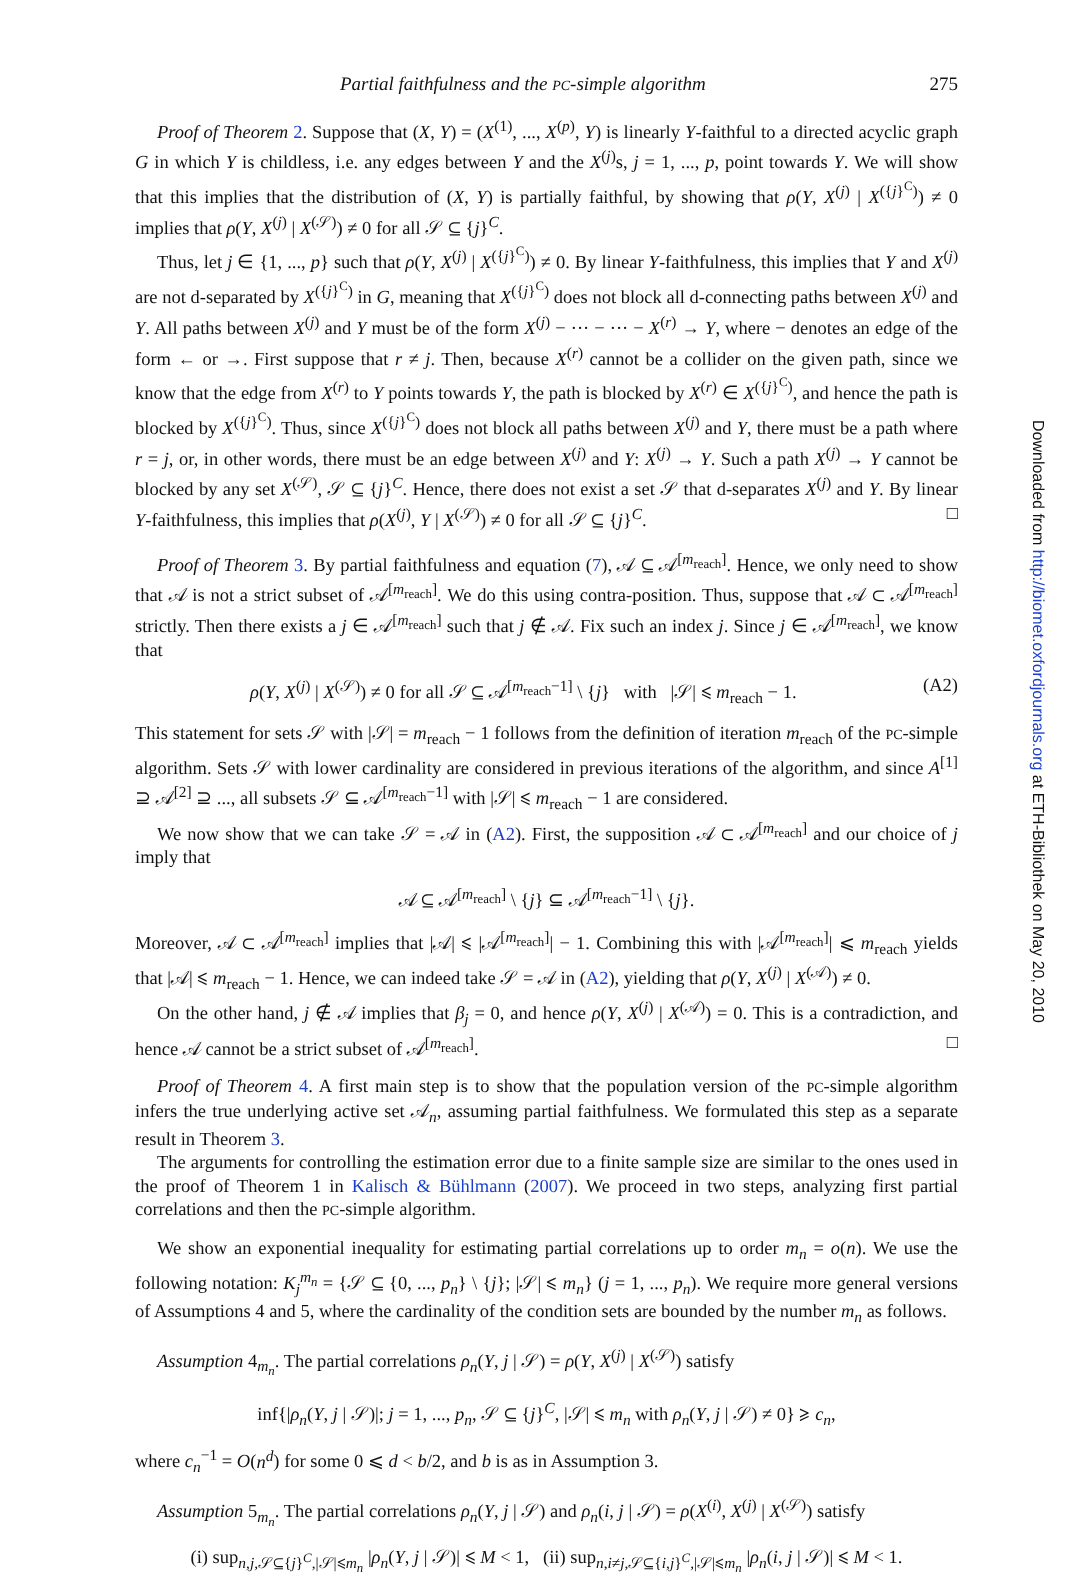Partial faithfulness and the PC-simple algorithm 275
Proof of Theorem 2. Suppose that (X, Y) = (X<sup>(1)</sup>, ..., X<sup>(p)</sup>, Y) is linearly Y-faithful to a directed acyclic graph G in which Y is childless, i.e. any edges between Y and the X<sup>(j)</sup>s, j = 1, ..., p, point towards Y. We will show that this implies that the distribution of (X, Y) is partially faithful, by showing that ρ(Y, X<sup>(j)</sup> | X<sup>({j}<sup>C</sup>)</sup>) ≠ 0 implies that ρ(Y, X<sup>(j)</sup> | X<sup>(𝒮)</sup>) ≠ 0 for all 𝒮 ⊆ {j}<sup>C</sup>.
Thus, let j ∈ {1, ..., p} such that ρ(Y, X<sup>(j)</sup> | X<sup>({j}<sup>C</sup>)</sup>) ≠ 0. By linear Y-faithfulness, this implies that Y and X<sup>(j)</sup> are not d-separated by X<sup>({j}<sup>C</sup>)</sup> in G, meaning that X<sup>({j}<sup>C</sup>)</sup> does not block all d-connecting paths between X<sup>(j)</sup> and Y. All paths between X<sup>(j)</sup> and Y must be of the form X<sup>(j)</sup> − ··· − ··· − X<sup>(r)</sup> → Y, where − denotes an edge of the form ← or →. First suppose that r ≠ j. Then, because X<sup>(r)</sup> cannot be a collider on the given path, since we know that the edge from X<sup>(r)</sup> to Y points towards Y, the path is blocked by X<sup>(r)</sup> ∈ X<sup>({j}<sup>C</sup>)</sup>, and hence the path is blocked by X<sup>({j}<sup>C</sup>)</sup>. Thus, since X<sup>({j}<sup>C</sup>)</sup> does not block all paths between X<sup>(j)</sup> and Y, there must be a path where r = j, or, in other words, there must be an edge between X<sup>(j)</sup> and Y: X<sup>(j)</sup> → Y. Such a path X<sup>(j)</sup> → Y cannot be blocked by any set X<sup>(𝒮)</sup>, 𝒮 ⊆ {j}<sup>C</sup>. Hence, there does not exist a set 𝒮 that d-separates X<sup>(j)</sup> and Y. By linear Y-faithfulness, this implies that ρ(X<sup>(j)</sup>, Y | X<sup>(𝒮)</sup>) ≠ 0 for all 𝒮 ⊆ {j}<sup>C</sup>. □
Proof of Theorem 3. By partial faithfulness and equation (7), 𝒜 ⊆ 𝒜<sup>[m<sub>reach</sub>]</sup>. Hence, we only need to show that 𝒜 is not a strict subset of 𝒜<sup>[m<sub>reach</sub>]</sup>. We do this using contra-position. Thus, suppose that 𝒜 ⊂ 𝒜<sup>[m<sub>reach</sub>]</sup> strictly. Then there exists a j ∈ 𝒜<sup>[m<sub>reach</sub>]</sup> such that j ∉ 𝒜. Fix such an index j. Since j ∈ 𝒜<sup>[m<sub>reach</sub>]</sup>, we know that
ρ(Y, X<sup>(j)</sup> | X<sup>(𝒮)</sup>) ≠ 0 for all 𝒮 ⊆ 𝒜<sup>[m<sub>reach</sub>−1]</sup> \ {j} with |𝒮| ⩽ m<sub>reach</sub> − 1. (A2)
This statement for sets 𝒮 with |𝒮| = m<sub>reach</sub> − 1 follows from the definition of iteration m<sub>reach</sub> of the PC-simple algorithm. Sets 𝒮 with lower cardinality are considered in previous iterations of the algorithm, and since A<sup>[1]</sup> ⊇ 𝒜<sup>[2]</sup> ⊇ ..., all subsets 𝒮 ⊆ 𝒜<sup>[m<sub>reach</sub>−1]</sup> with |𝒮| ⩽ m<sub>reach</sub> − 1 are considered.
We now show that we can take 𝒮 = 𝒜 in (A2). First, the supposition 𝒜 ⊂ 𝒜<sup>[m<sub>reach</sub>]</sup> and our choice of j imply that
𝒜 ⊆ 𝒜<sup>[m<sub>reach</sub>]</sup> \ {j} ⊆ 𝒜<sup>[m<sub>reach</sub>−1]</sup> \ {j}.
Moreover, 𝒜 ⊂ 𝒜<sup>[m<sub>reach</sub>]</sup> implies that |𝒜| ⩽ |𝒜<sup>[m<sub>reach</sub>]</sup>| − 1. Combining this with |𝒜<sup>[m<sub>reach</sub>]</sup>| ⩽ m<sub>reach</sub> yields that |𝒜| ⩽ m<sub>reach</sub> − 1. Hence, we can indeed take 𝒮 = 𝒜 in (A2), yielding that ρ(Y, X<sup>(j)</sup> | X<sup>(𝒜)</sup>) ≠ 0.
On the other hand, j ∉ 𝒜 implies that β<sub>j</sub> = 0, and hence ρ(Y, X<sup>(j)</sup> | X<sup>(𝒜)</sup>) = 0. This is a contradiction, and hence 𝒜 cannot be a strict subset of 𝒜<sup>[m<sub>reach</sub>]</sup>. □
Proof of Theorem 4. A first main step is to show that the population version of the PC-simple algorithm infers the true underlying active set 𝒜<sub>n</sub>, assuming partial faithfulness. We formulated this step as a separate result in Theorem 3.
The arguments for controlling the estimation error due to a finite sample size are similar to the ones used in the proof of Theorem 1 in Kalisch & Bühlmann (2007). We proceed in two steps, analyzing first partial correlations and then the PC-simple algorithm.
We show an exponential inequality for estimating partial correlations up to order m<sub>n</sub> = o(n). We use the following notation: K<sub>j</sub><sup>m<sub>n</sub></sup> = {𝒮 ⊆ {0, ..., p<sub>n</sub>} \ {j}; |𝒮| ⩽ m<sub>n</sub>} (j = 1, ..., p<sub>n</sub>). We require more general versions of Assumptions 4 and 5, where the cardinality of the condition sets are bounded by the number m<sub>n</sub> as follows.
Assumption 4<sub>m<sub>n</sub></sub>. The partial correlations ρ<sub>n</sub>(Y, j | 𝒮) = ρ(Y, X<sup>(j)</sup> | X<sup>(𝒮)</sup>) satisfy
inf{|ρ<sub>n</sub>(Y, j | 𝒮)|; j = 1, ..., p<sub>n</sub>, 𝒮 ⊆ {j}<sup>C</sup>, |𝒮| ⩽ m<sub>n</sub> with ρ<sub>n</sub>(Y, j | 𝒮) ≠ 0} ⩾ c<sub>n</sub>,
where c<sub>n</sub><sup>−1</sup> = O(n<sup>d</sup>) for some 0 ⩽ d < b/2, and b is as in Assumption 3.
Assumption 5<sub>m<sub>n</sub></sub>. The partial correlations ρ<sub>n</sub>(Y, j | 𝒮) and ρ<sub>n</sub>(i, j | 𝒮) = ρ(X<sup>(i)</sup>, X<sup>(j)</sup> | X<sup>(𝒮)</sup>) satisfy
(i) sup<sub>n,j,𝒮⊆{j}<sup>C</sup>,|𝒮|⩽m<sub>n</sub></sub> |ρ<sub>n</sub>(Y, j | 𝒮)| ⩽ M < 1, (ii) sup<sub>n,i≠j,𝒮⊆{i,j}<sup>C</sup>,|𝒮|⩽m<sub>n</sub></sub> |ρ<sub>n</sub>(i, j | 𝒮)| ⩽ M < 1.
Downloaded from http://biomet.oxfordjournals.org at ETH-Bibliothek on May 20, 2010